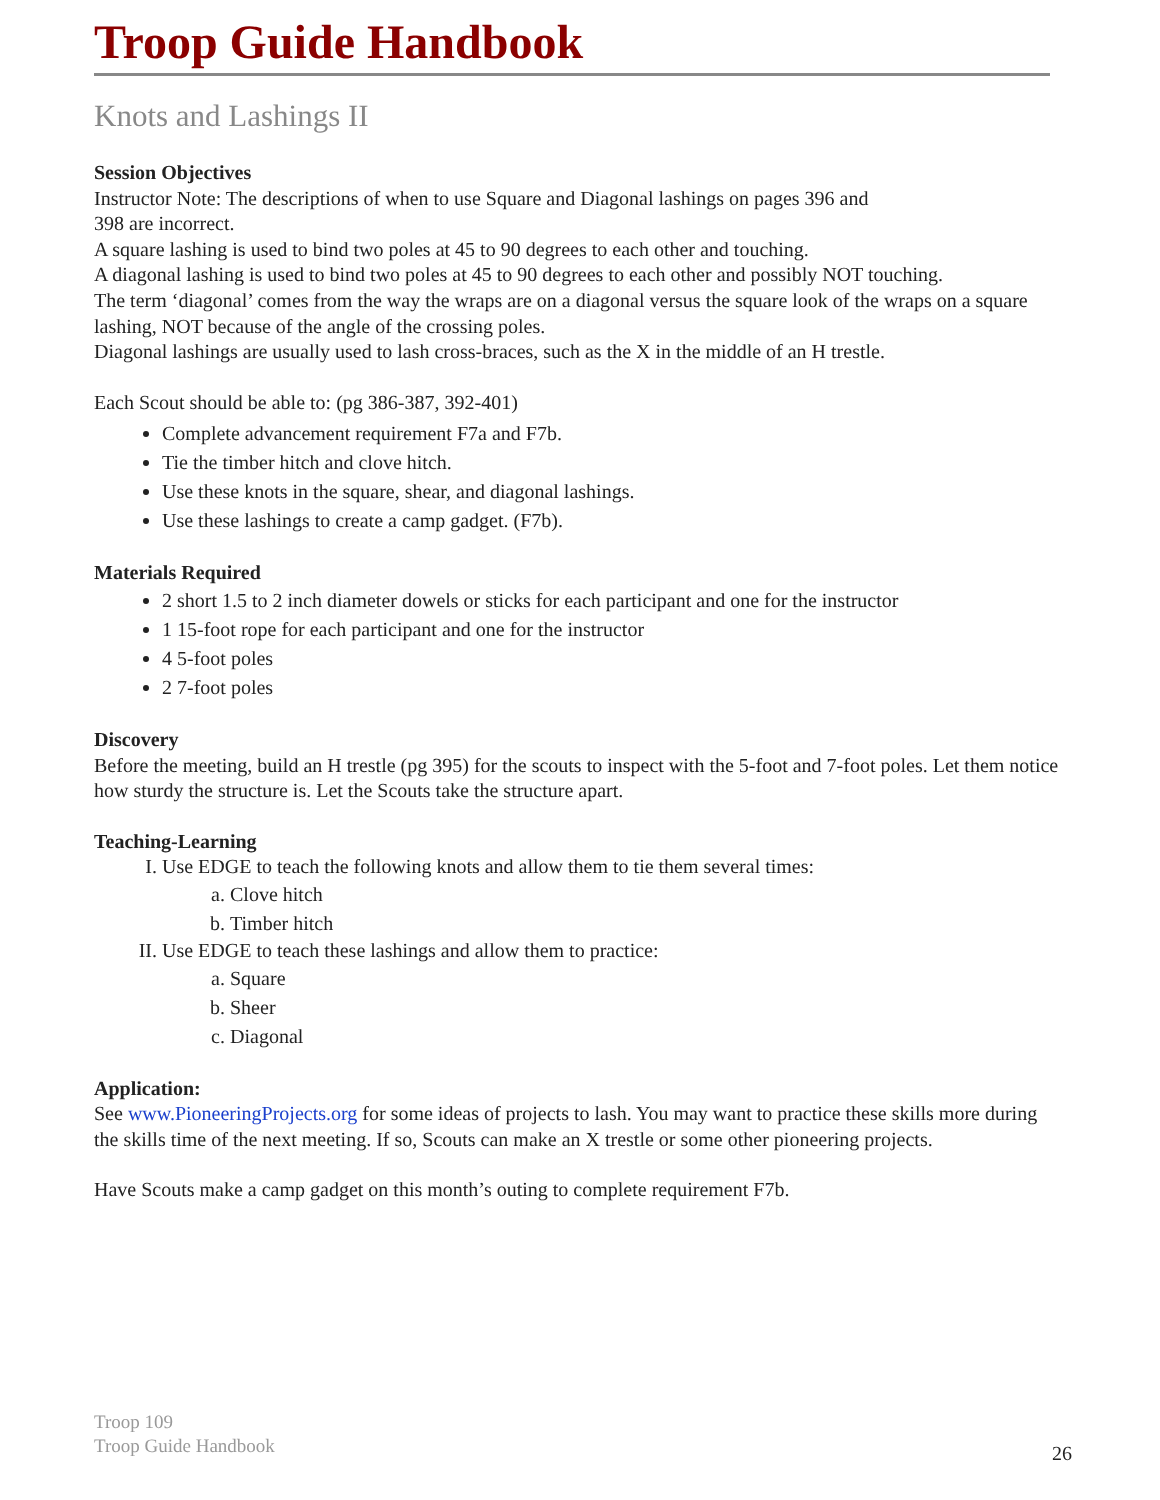Troop Guide Handbook
Knots and Lashings II
Session Objectives
Instructor Note: The descriptions of when to use Square and Diagonal lashings on pages 396 and
398 are incorrect.
A square lashing is used to bind two poles at 45 to 90 degrees to each other and touching.
A diagonal lashing is used to bind two poles at 45 to 90 degrees to each other and possibly NOT touching.
The term ‘diagonal’ comes from the way the wraps are on a diagonal versus the square look of the wraps on a square lashing, NOT because of the angle of the crossing poles.
Diagonal lashings are usually used to lash cross-braces, such as the X in the middle of an H trestle.
Each Scout should be able to: (pg 386-387, 392-401)
Complete advancement requirement F7a and F7b.
Tie the timber hitch and clove hitch.
Use these knots in the square, shear, and diagonal lashings.
Use these lashings to create a camp gadget. (F7b).
Materials Required
2 short 1.5 to 2 inch diameter dowels or sticks for each participant and one for the instructor
1 15-foot rope for each participant and one for the instructor
4 5-foot poles
2 7-foot poles
Discovery
Before the meeting, build an H trestle (pg 395) for the scouts to inspect with the 5-foot and 7-foot poles. Let them notice how sturdy the structure is. Let the Scouts take the structure apart.
Teaching-Learning
I. Use EDGE to teach the following knots and allow them to tie them several times:
a. Clove hitch
b. Timber hitch
II. Use EDGE to teach these lashings and allow them to practice:
a. Square
b. Sheer
c. Diagonal
Application:
See www.PioneeringProjects.org for some ideas of projects to lash. You may want to practice these skills more during the skills time of the next meeting. If so, Scouts can make an X trestle or some other pioneering projects.
Have Scouts make a camp gadget on this month’s outing to complete requirement F7b.
Troop 109
Troop Guide Handbook
26